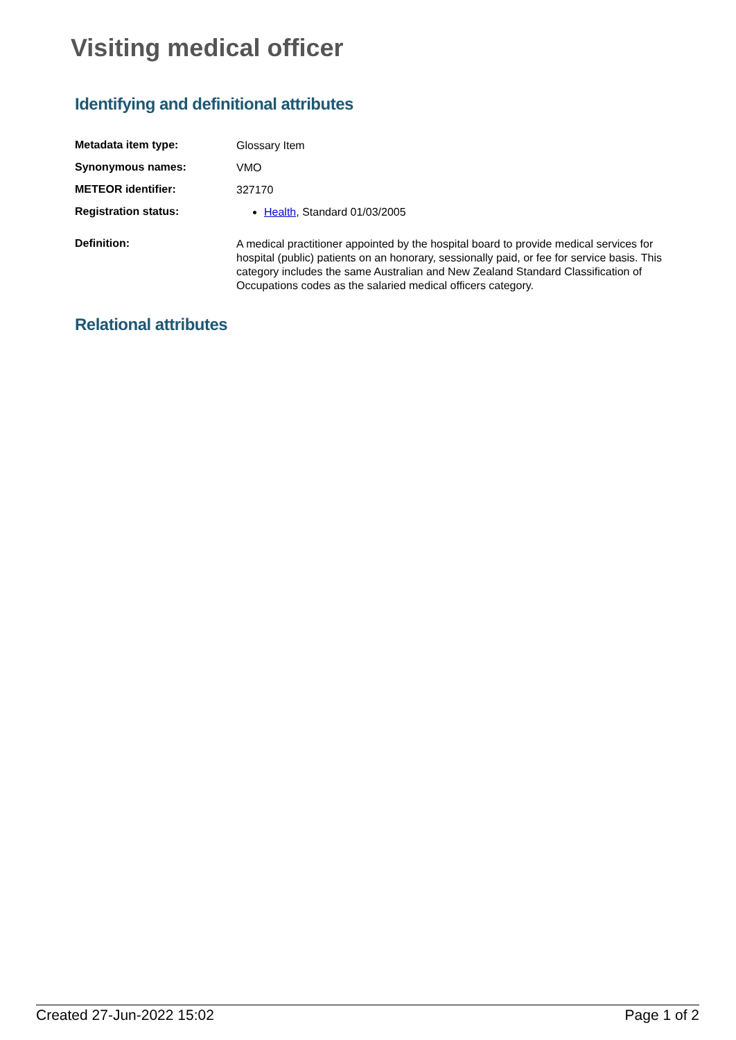Visiting medical officer
Identifying and definitional attributes
| Metadata item type: | Glossary Item |
| Synonymous names: | VMO |
| METEOR identifier: | 327170 |
| Registration status: | Health , Standard 01/03/2005 |
| Definition: | A medical practitioner appointed by the hospital board to provide medical services for hospital (public) patients on an honorary, sessionally paid, or fee for service basis. This category includes the same Australian and New Zealand Standard Classification of Occupations codes as the salaried medical officers category. |
Relational attributes
Created 27-Jun-2022 15:02 Page 1 of 2